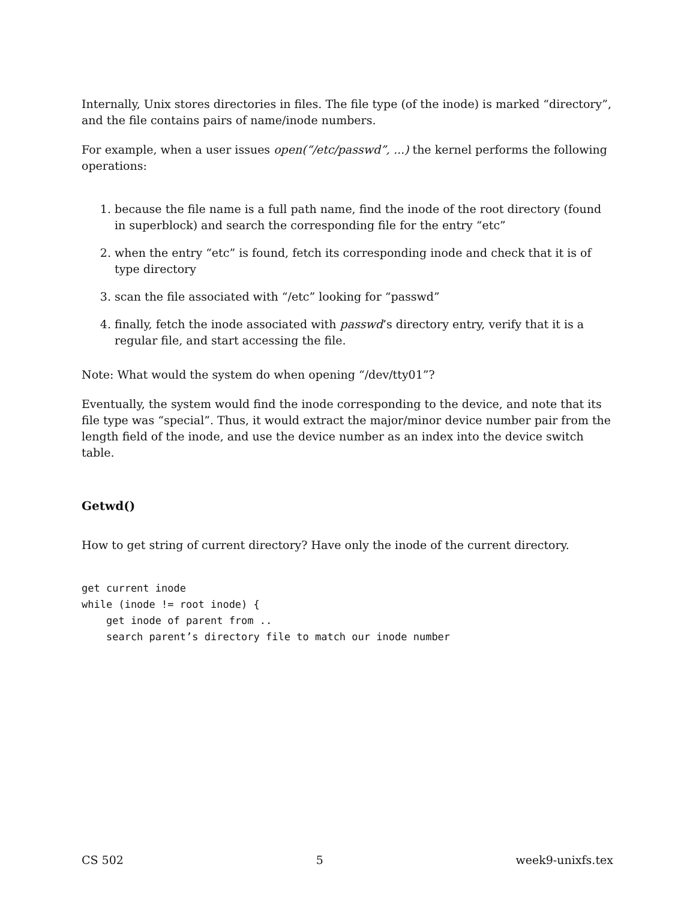Internally, Unix stores directories in files. The file type (of the inode) is marked “directory”, and the file contains pairs of name/inode numbers.
For example, when a user issues open(“/etc/passwd”, ...) the kernel performs the following operations:
1. because the file name is a full path name, find the inode of the root directory (found in superblock) and search the corresponding file for the entry “etc”
2. when the entry “etc” is found, fetch its corresponding inode and check that it is of type directory
3. scan the file associated with “/etc” looking for “passwd”
4. finally, fetch the inode associated with passwd’s directory entry, verify that it is a regular file, and start accessing the file.
Note: What would the system do when opening “/dev/tty01”?
Eventually, the system would find the inode corresponding to the device, and note that its file type was “special”. Thus, it would extract the major/minor device number pair from the length field of the inode, and use the device number as an index into the device switch table.
Getwd()
How to get string of current directory? Have only the inode of the current directory.
get current inode
while (inode != root inode) {
    get inode of parent from ..
    search parent’s directory file to match our inode number
CS 502 5 week9-unixfs.tex